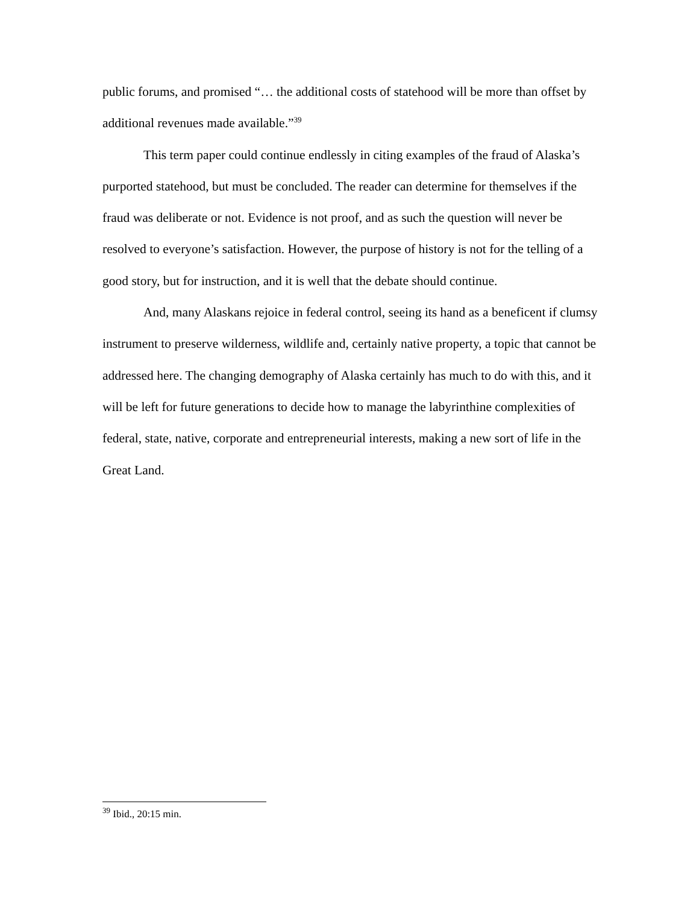public forums, and promised “… the additional costs of statehood will be more than offset by additional revenues made available.”<sup>39</sup>
This term paper could continue endlessly in citing examples of the fraud of Alaska’s purported statehood, but must be concluded. The reader can determine for themselves if the fraud was deliberate or not. Evidence is not proof, and as such the question will never be resolved to everyone’s satisfaction. However, the purpose of history is not for the telling of a good story, but for instruction, and it is well that the debate should continue.
And, many Alaskans rejoice in federal control, seeing its hand as a beneficent if clumsy instrument to preserve wilderness, wildlife and, certainly native property, a topic that cannot be addressed here. The changing demography of Alaska certainly has much to do with this, and it will be left for future generations to decide how to manage the labyrinthine complexities of federal, state, native, corporate and entrepreneurial interests, making a new sort of life in the Great Land.
<sup>39</sup> Ibid., 20:15 min.